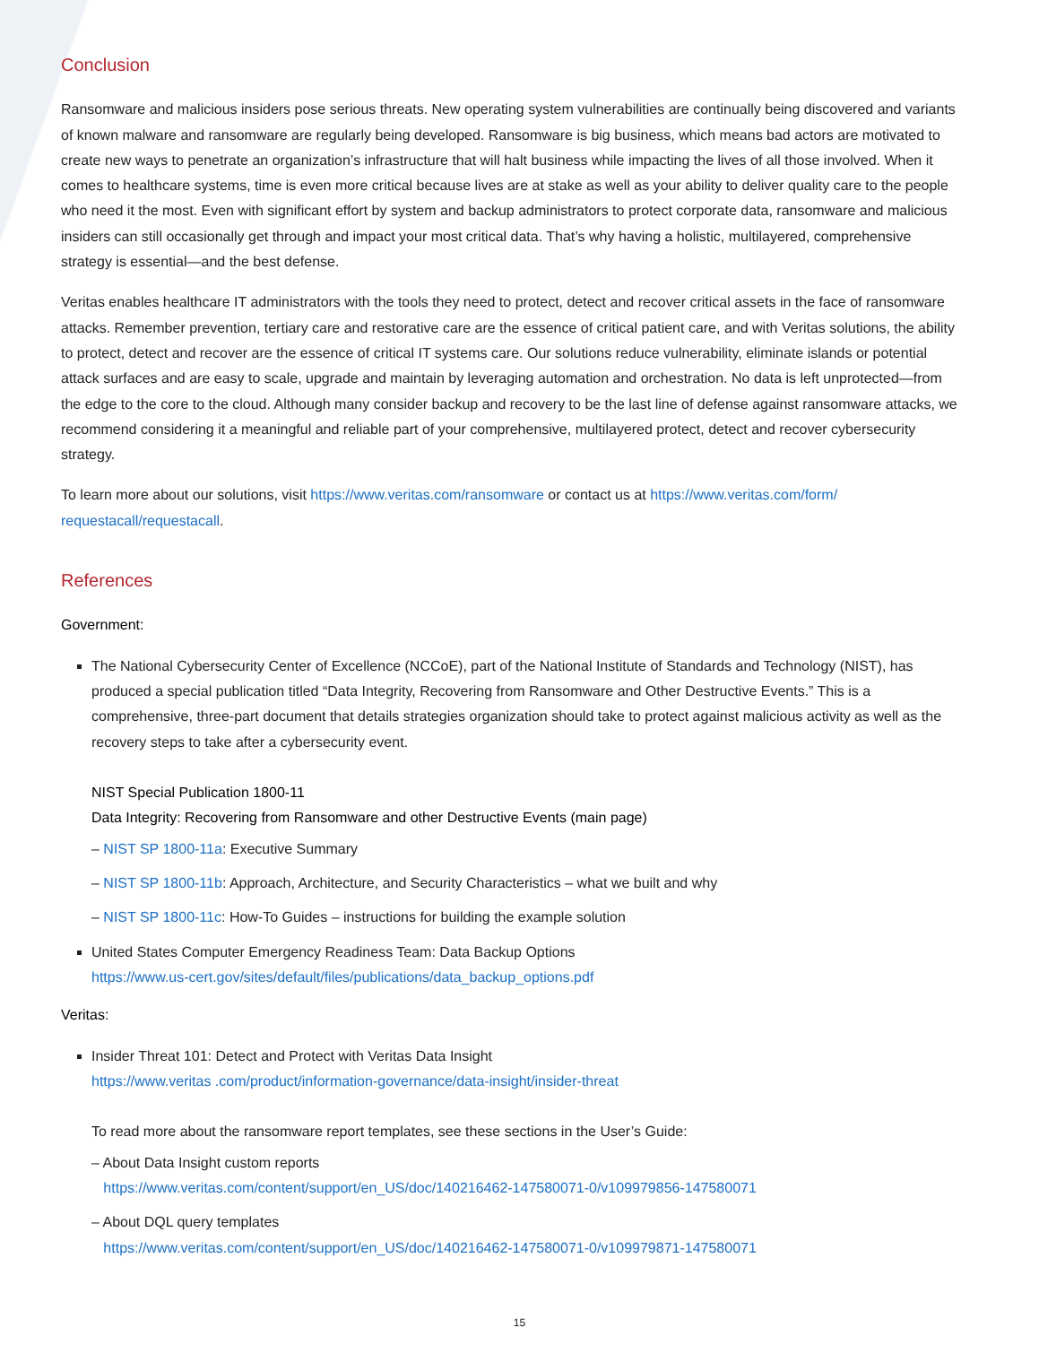Conclusion
Ransomware and malicious insiders pose serious threats. New operating system vulnerabilities are continually being discovered and variants of known malware and ransomware are regularly being developed. Ransomware is big business, which means bad actors are motivated to create new ways to penetrate an organization’s infrastructure that will halt business while impacting the lives of all those involved. When it comes to healthcare systems, time is even more critical because lives are at stake as well as your ability to deliver quality care to the people who need it the most. Even with significant effort by system and backup administrators to protect corporate data, ransomware and malicious insiders can still occasionally get through and impact your most critical data. That’s why having a holistic, multilayered, comprehensive strategy is essential—and the best defense.
Veritas enables healthcare IT administrators with the tools they need to protect, detect and recover critical assets in the face of ransomware attacks. Remember prevention, tertiary care and restorative care are the essence of critical patient care, and with Veritas solutions, the ability to protect, detect and recover are the essence of critical IT systems care. Our solutions reduce vulnerability, eliminate islands or potential attack surfaces and are easy to scale, upgrade and maintain by leveraging automation and orchestration. No data is left unprotected—from the edge to the core to the cloud. Although many consider backup and recovery to be the last line of defense against ransomware attacks, we recommend considering it a meaningful and reliable part of your comprehensive, multilayered protect, detect and recover cybersecurity strategy.
To learn more about our solutions, visit https://www.veritas.com/ransomware or contact us at https://www.veritas.com/form/ requestacall/requestacall.
References
Government:
The National Cybersecurity Center of Excellence (NCCoE), part of the National Institute of Standards and Technology (NIST), has produced a special publication titled “Data Integrity, Recovering from Ransomware and Other Destructive Events.” This is a comprehensive, three-part document that details strategies organization should take to protect against malicious activity as well as the recovery steps to take after a cybersecurity event.
NIST Special Publication 1800-11
Data Integrity: Recovering from Ransomware and other Destructive Events (main page)
– NIST SP 1800-11a: Executive Summary
– NIST SP 1800-11b: Approach, Architecture, and Security Characteristics – what we built and why
– NIST SP 1800-11c: How-To Guides – instructions for building the example solution
United States Computer Emergency Readiness Team: Data Backup Options
https://www.us-cert.gov/sites/default/files/publications/data_backup_options.pdf
Veritas:
Insider Threat 101: Detect and Protect with Veritas Data Insight
https://www.veritas .com/product/information-governance/data-insight/insider-threat
To read more about the ransomware report templates, see these sections in the User’s Guide:
– About Data Insight custom reports
https://www.veritas.com/content/support/en_US/doc/140216462-147580071-0/v109979856-147580071
– About DQL query templates
https://www.veritas.com/content/support/en_US/doc/140216462-147580071-0/v109979871-147580071
15